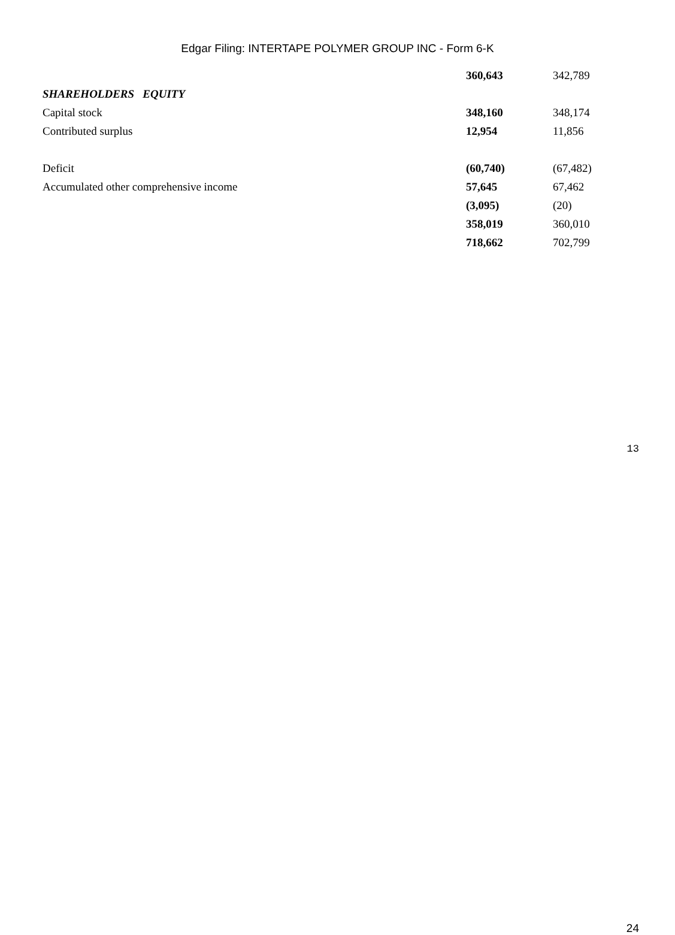Edgar Filing: INTERTAPE POLYMER GROUP INC - Form 6-K
| | 360,643 | 342,789 |
| SHAREHOLDERS EQUITY | | |
| Capital stock | 348,160 | 348,174 |
| Contributed surplus | 12,954 | 11,856 |
| Deficit | (60,740) | (67,482) |
| Accumulated other comprehensive income | 57,645 | 67,462 |
| | (3,095) | (20) |
| | 358,019 | 360,010 |
| | 718,662 | 702,799 |
13
24